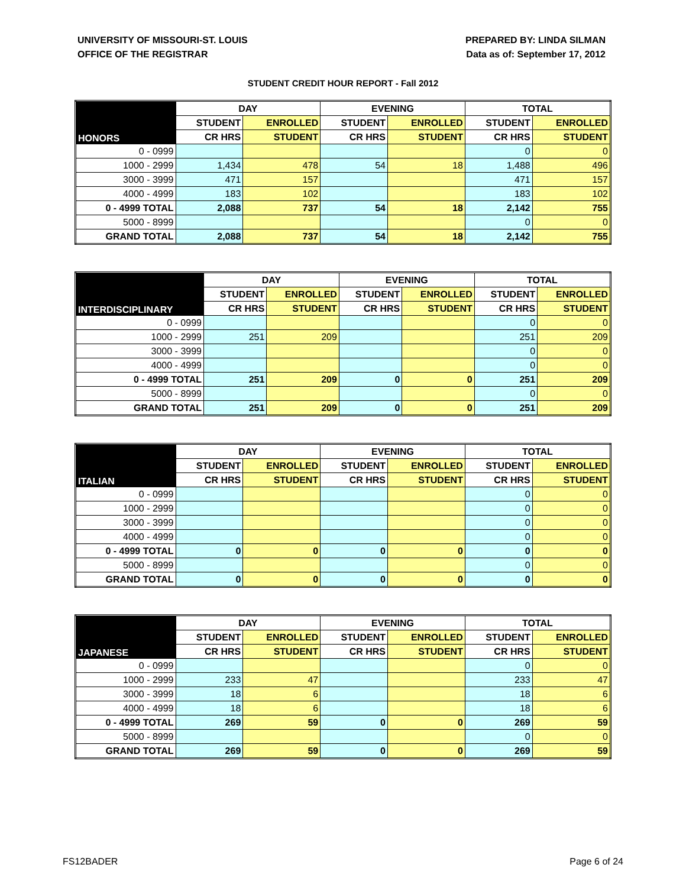UNIVERSITY OF MISSOURI-ST. LOUIS
OFFICE OF THE REGISTRAR
PREPARED BY: LINDA SILMAN
Data as of: September 17, 2012
STUDENT CREDIT HOUR REPORT - Fall 2012
| HONORS | DAY | | EVENING | | TOTAL | |
| --- | --- | --- | --- | --- | --- | --- |
| | STUDENT | ENROLLED | STUDENT | ENROLLED | STUDENT | ENROLLED |
| | CR HRS | STUDENT | CR HRS | STUDENT | CR HRS | STUDENT |
| 0 - 0999 | | | | | 0 | 0 |
| 1000 - 2999 | 1,434 | 478 | 54 | 18 | 1,488 | 496 |
| 3000 - 3999 | 471 | 157 | | | 471 | 157 |
| 4000 - 4999 | 183 | 102 | | | 183 | 102 |
| 0 - 4999 TOTAL | 2,088 | 737 | 54 | 18 | 2,142 | 755 |
| 5000 - 8999 | | | | | 0 | 0 |
| GRAND TOTAL | 2,088 | 737 | 54 | 18 | 2,142 | 755 |
| INTERDISCIPLINARY | DAY | | EVENING | | TOTAL | |
| --- | --- | --- | --- | --- | --- | --- |
| | STUDENT | ENROLLED | STUDENT | ENROLLED | STUDENT | ENROLLED |
| | CR HRS | STUDENT | CR HRS | STUDENT | CR HRS | STUDENT |
| 0 - 0999 | | | | | 0 | 0 |
| 1000 - 2999 | 251 | 209 | | | 251 | 209 |
| 3000 - 3999 | | | | | 0 | 0 |
| 4000 - 4999 | | | | | 0 | 0 |
| 0 - 4999 TOTAL | 251 | 209 | 0 | 0 | 251 | 209 |
| 5000 - 8999 | | | | | 0 | 0 |
| GRAND TOTAL | 251 | 209 | 0 | 0 | 251 | 209 |
| ITALIAN | DAY | | EVENING | | TOTAL | |
| --- | --- | --- | --- | --- | --- | --- |
| | STUDENT | ENROLLED | STUDENT | ENROLLED | STUDENT | ENROLLED |
| | CR HRS | STUDENT | CR HRS | STUDENT | CR HRS | STUDENT |
| 0 - 0999 | | | | | 0 | 0 |
| 1000 - 2999 | | | | | 0 | 0 |
| 3000 - 3999 | | | | | 0 | 0 |
| 4000 - 4999 | | | | | 0 | 0 |
| 0 - 4999 TOTAL | 0 | 0 | 0 | 0 | 0 | 0 |
| 5000 - 8999 | | | | | 0 | 0 |
| GRAND TOTAL | 0 | 0 | 0 | 0 | 0 | 0 |
| JAPANESE | DAY | | EVENING | | TOTAL | |
| --- | --- | --- | --- | --- | --- | --- |
| | STUDENT | ENROLLED | STUDENT | ENROLLED | STUDENT | ENROLLED |
| | CR HRS | STUDENT | CR HRS | STUDENT | CR HRS | STUDENT |
| 0 - 0999 | | | | | 0 | 0 |
| 1000 - 2999 | 233 | 47 | | | 233 | 47 |
| 3000 - 3999 | 18 | 6 | | | 18 | 6 |
| 4000 - 4999 | 18 | 6 | | | 18 | 6 |
| 0 - 4999 TOTAL | 269 | 59 | 0 | 0 | 269 | 59 |
| 5000 - 8999 | | | | | 0 | 0 |
| GRAND TOTAL | 269 | 59 | 0 | 0 | 269 | 59 |
FS12BADER Page 6 of 24